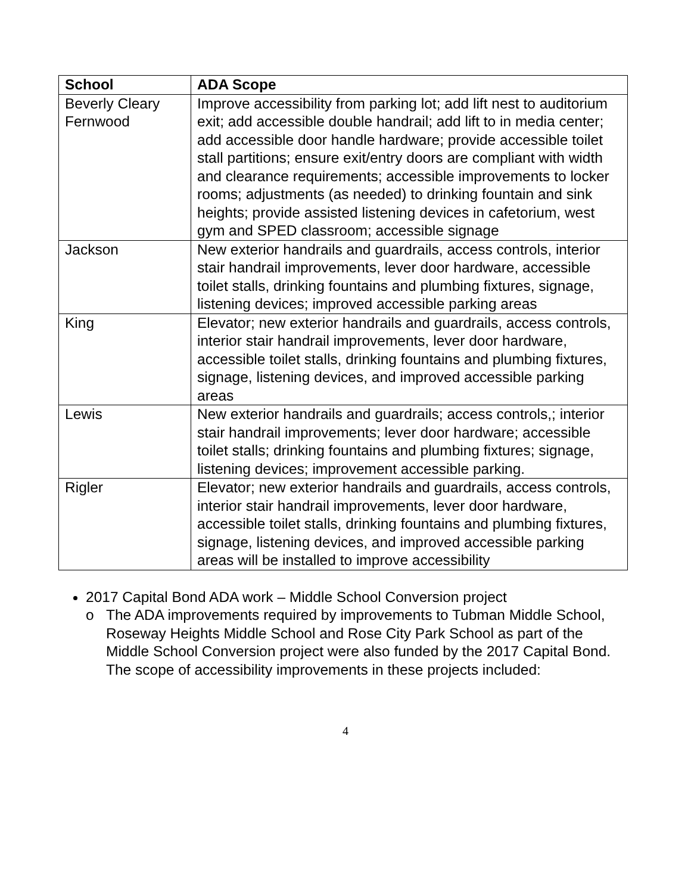| School | ADA Scope |
| --- | --- |
| Beverly Cleary Fernwood | Improve accessibility from parking lot; add lift nest to auditorium exit; add accessible double handrail; add lift to in media center; add accessible door handle hardware; provide accessible toilet stall partitions; ensure exit/entry doors are compliant with width and clearance requirements; accessible improvements to locker rooms; adjustments (as needed) to drinking fountain and sink heights; provide assisted listening devices in cafetorium, west gym and SPED classroom; accessible signage |
| Jackson | New exterior handrails and guardrails, access controls, interior stair handrail improvements, lever door hardware, accessible toilet stalls, drinking fountains and plumbing fixtures, signage, listening devices; improved accessible parking areas |
| King | Elevator; new exterior handrails and guardrails, access controls, interior stair handrail improvements, lever door hardware, accessible toilet stalls, drinking fountains and plumbing fixtures, signage, listening devices, and improved accessible parking areas |
| Lewis | New exterior handrails and guardrails; access controls,; interior stair handrail improvements; lever door hardware; accessible toilet stalls; drinking fountains and plumbing fixtures; signage, listening devices; improvement accessible parking. |
| Rigler | Elevator; new exterior handrails and guardrails, access controls, interior stair handrail improvements, lever door hardware, accessible toilet stalls, drinking fountains and plumbing fixtures, signage, listening devices, and improved accessible parking areas will be installed to improve accessibility |
2017 Capital Bond ADA work – Middle School Conversion project
o The ADA improvements required by improvements to Tubman Middle School, Roseway Heights Middle School and Rose City Park School as part of the Middle School Conversion project were also funded by the 2017 Capital Bond. The scope of accessibility improvements in these projects included:
4